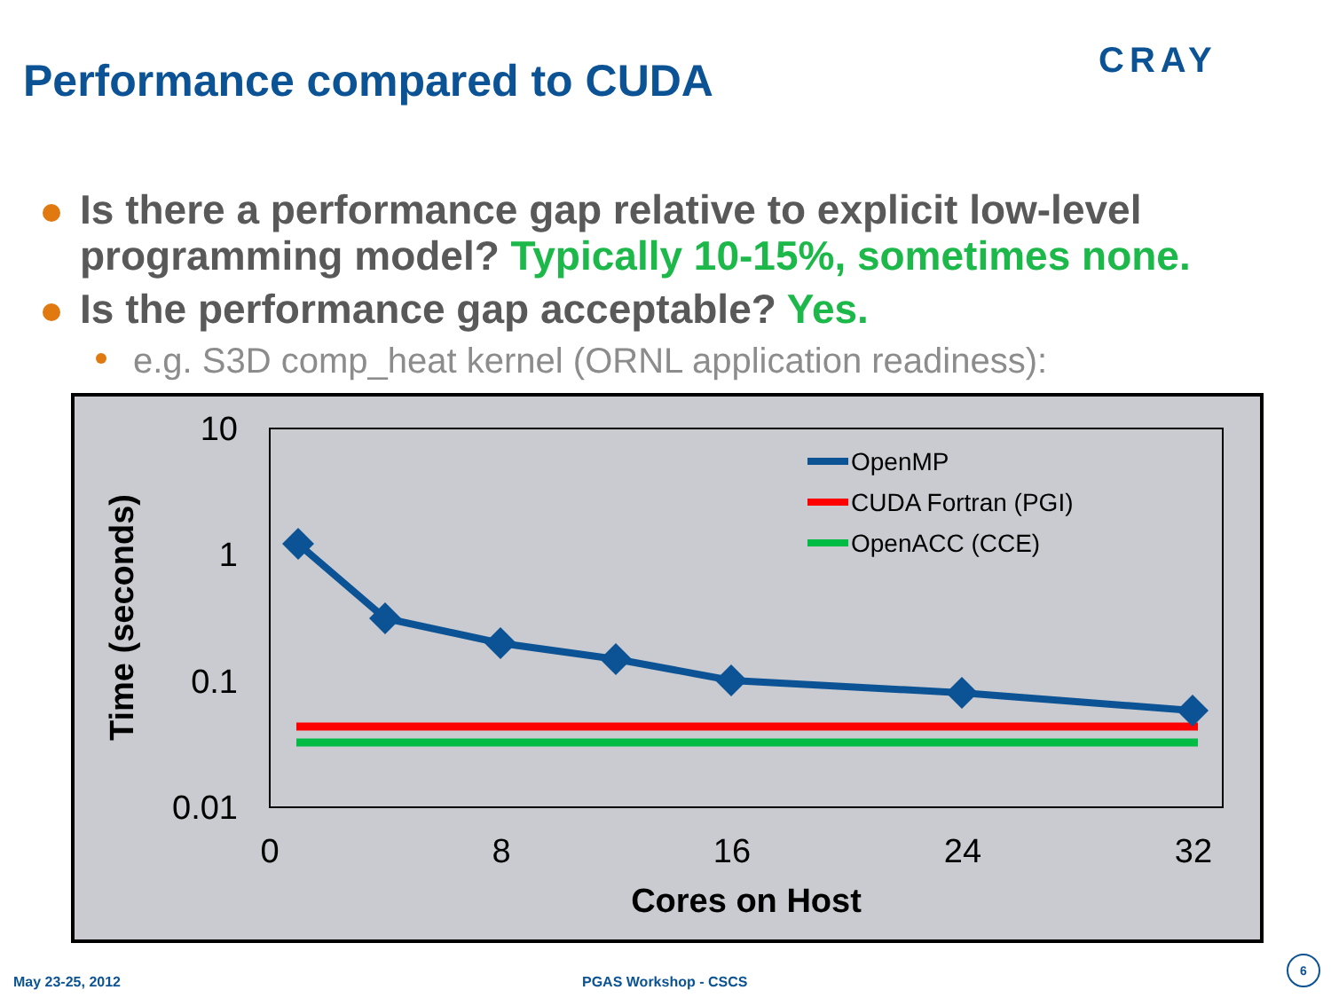Performance compared to CUDA
CRAY
Is there a performance gap relative to explicit low-level programming model? Typically 10-15%, sometimes none.
Is the performance gap acceptable? Yes.
e.g. S3D comp_heat kernel (ORNL application readiness):
10
1
0.1
0.01
0
8
16
24
32
Cores on Host
Time (seconds)
OpenMP
CUDA Fortran (PGI)
OpenACC (CCE)
May 23-25, 2012 PGAS Workshop - CSCS
6